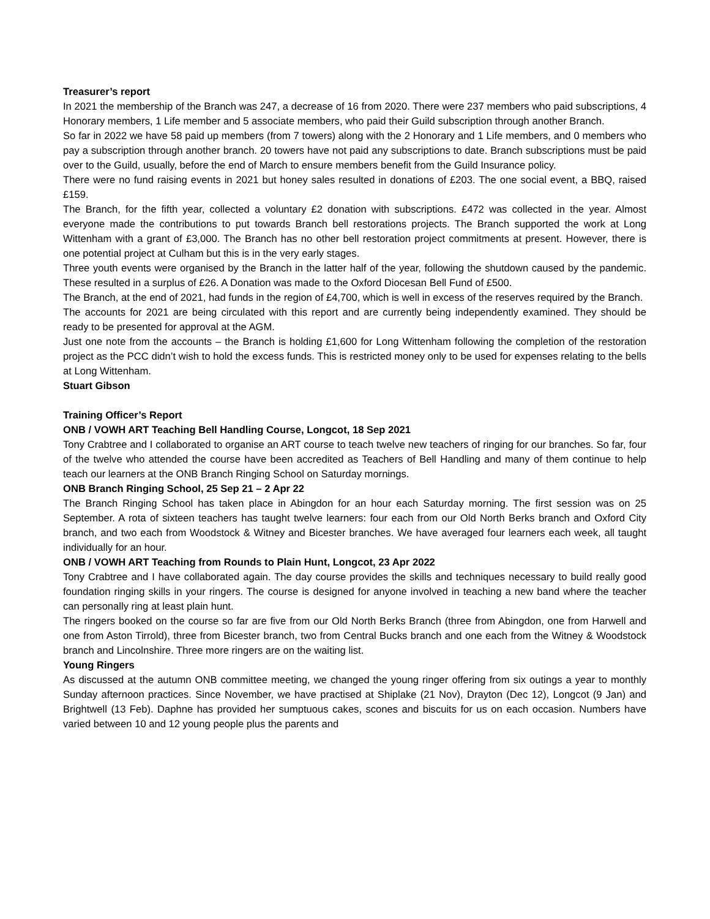Treasurer’s report
In 2021 the membership of the Branch was 247, a decrease of 16 from 2020. There were 237 members who paid subscriptions, 4 Honorary members, 1 Life member and 5 associate members, who paid their Guild subscription through another Branch.
So far in 2022 we have 58 paid up members (from 7 towers) along with the 2 Honorary and 1 Life members, and 0 members who pay a subscription through another branch. 20 towers have not paid any subscriptions to date. Branch subscriptions must be paid over to the Guild, usually, before the end of March to ensure members benefit from the Guild Insurance policy.
There were no fund raising events in 2021 but honey sales resulted in donations of £203. The one social event, a BBQ, raised £159.
The Branch, for the fifth year, collected a voluntary £2 donation with subscriptions. £472 was collected in the year. Almost everyone made the contributions to put towards Branch bell restorations projects. The Branch supported the work at Long Wittenham with a grant of £3,000. The Branch has no other bell restoration project commitments at present. However, there is one potential project at Culham but this is in the very early stages.
Three youth events were organised by the Branch in the latter half of the year, following the shutdown caused by the pandemic. These resulted in a surplus of £26. A Donation was made to the Oxford Diocesan Bell Fund of £500.
The Branch, at the end of 2021, had funds in the region of £4,700, which is well in excess of the reserves required by the Branch.
The accounts for 2021 are being circulated with this report and are currently being independently examined. They should be ready to be presented for approval at the AGM.
Just one note from the accounts – the Branch is holding £1,600 for Long Wittenham following the completion of the restoration project as the PCC didn’t wish to hold the excess funds. This is restricted money only to be used for expenses relating to the bells at Long Wittenham.
Stuart Gibson
Training Officer’s Report
ONB / VOWH ART Teaching Bell Handling Course, Longcot, 18 Sep 2021
Tony Crabtree and I collaborated to organise an ART course to teach twelve new teachers of ringing for our branches. So far, four of the twelve who attended the course have been accredited as Teachers of Bell Handling and many of them continue to help teach our learners at the ONB Branch Ringing School on Saturday mornings.
ONB Branch Ringing School, 25 Sep 21 – 2 Apr 22
The Branch Ringing School has taken place in Abingdon for an hour each Saturday morning. The first session was on 25 September. A rota of sixteen teachers has taught twelve learners: four each from our Old North Berks branch and Oxford City branch, and two each from Woodstock & Witney and Bicester branches. We have averaged four learners each week, all taught individually for an hour.
ONB / VOWH ART Teaching from Rounds to Plain Hunt, Longcot, 23 Apr 2022
Tony Crabtree and I have collaborated again. The day course provides the skills and techniques necessary to build really good foundation ringing skills in your ringers. The course is designed for anyone involved in teaching a new band where the teacher can personally ring at least plain hunt.
The ringers booked on the course so far are five from our Old North Berks Branch (three from Abingdon, one from Harwell and one from Aston Tirrold), three from Bicester branch, two from Central Bucks branch and one each from the Witney & Woodstock branch and Lincolnshire. Three more ringers are on the waiting list.
Young Ringers
As discussed at the autumn ONB committee meeting, we changed the young ringer offering from six outings a year to monthly Sunday afternoon practices. Since November, we have practised at Shiplake (21 Nov), Drayton (Dec 12), Longcot (9 Jan) and Brightwell (13 Feb). Daphne has provided her sumptuous cakes, scones and biscuits for us on each occasion. Numbers have varied between 10 and 12 young people plus the parents and